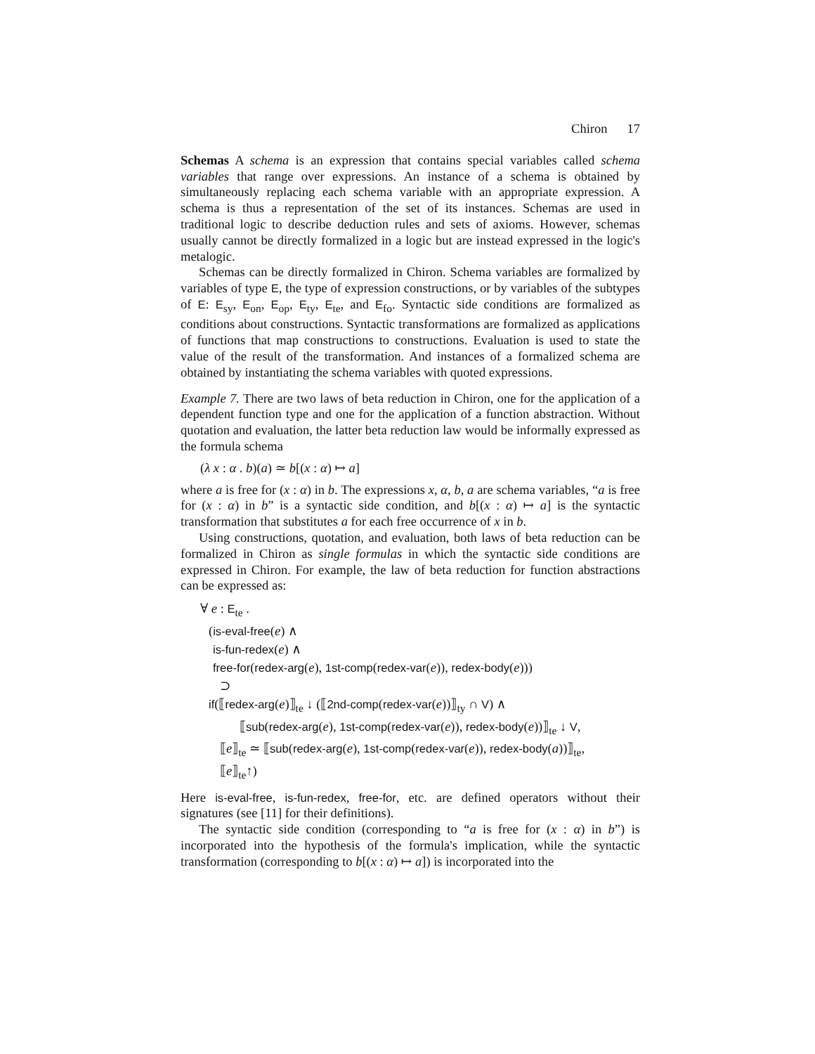Chiron 17
Schemas A schema is an expression that contains special variables called schema variables that range over expressions. An instance of a schema is obtained by simultaneously replacing each schema variable with an appropriate expression. A schema is thus a representation of the set of its instances. Schemas are used in traditional logic to describe deduction rules and sets of axioms. However, schemas usually cannot be directly formalized in a logic but are instead expressed in the logic's metalogic.
Schemas can be directly formalized in Chiron. Schema variables are formalized by variables of type E, the type of expression constructions, or by variables of the subtypes of E: E<sub>sy</sub>, E<sub>on</sub>, E<sub>op</sub>, E<sub>ty</sub>, E<sub>te</sub>, and E<sub>fo</sub>. Syntactic side conditions are formalized as conditions about constructions. Syntactic transformations are formalized as applications of functions that map constructions to constructions. Evaluation is used to state the value of the result of the transformation. And instances of a formalized schema are obtained by instantiating the schema variables with quoted expressions.
Example 7. There are two laws of beta reduction in Chiron, one for the application of a dependent function type and one for the application of a function abstraction. Without quotation and evaluation, the latter beta reduction law would be informally expressed as the formula schema
(λ x : α . b)(a) ≃ b[(x : α) ↦ a]
where a is free for (x : α) in b. The expressions x, α, b, a are schema variables, “a is free for (x : α) in b” is a syntactic side condition, and b[(x : α) ↦ a] is the syntactic transformation that substitutes a for each free occurrence of x in b.
Using constructions, quotation, and evaluation, both laws of beta reduction can be formalized in Chiron as single formulas in which the syntactic side conditions are expressed in Chiron. For example, the law of beta reduction for function abstractions can be expressed as:
∀ e : E<sub>te</sub> .
(is-eval-free(e) ∧
is-fun-redex(e) ∧
free-for(redex-arg(e), 1st-comp(redex-var(e)), redex-body(e)))
⊃
if(⟦redex-arg(e)⟧<sub>te</sub> ↓ (⟦2nd-comp(redex-var(e))⟧<sub>ty</sub> ∩ V) ∧
⟦sub(redex-arg(e), 1st-comp(redex-var(e)), redex-body(e))⟧<sub>te</sub> ↓ V,
⟦e⟧<sub>te</sub> ≃ ⟦sub(redex-arg(e), 1st-comp(redex-var(e)), redex-body(a))⟧<sub>te</sub>,
⟦e⟧<sub>te</sub>↑)
Here is-eval-free, is-fun-redex, free-for, etc. are defined operators without their signatures (see [11] for their definitions).
The syntactic side condition (corresponding to “a is free for (x : α) in b”) is incorporated into the hypothesis of the formula's implication, while the syntactic transformation (corresponding to b[(x : α) ↦ a]) is incorporated into the